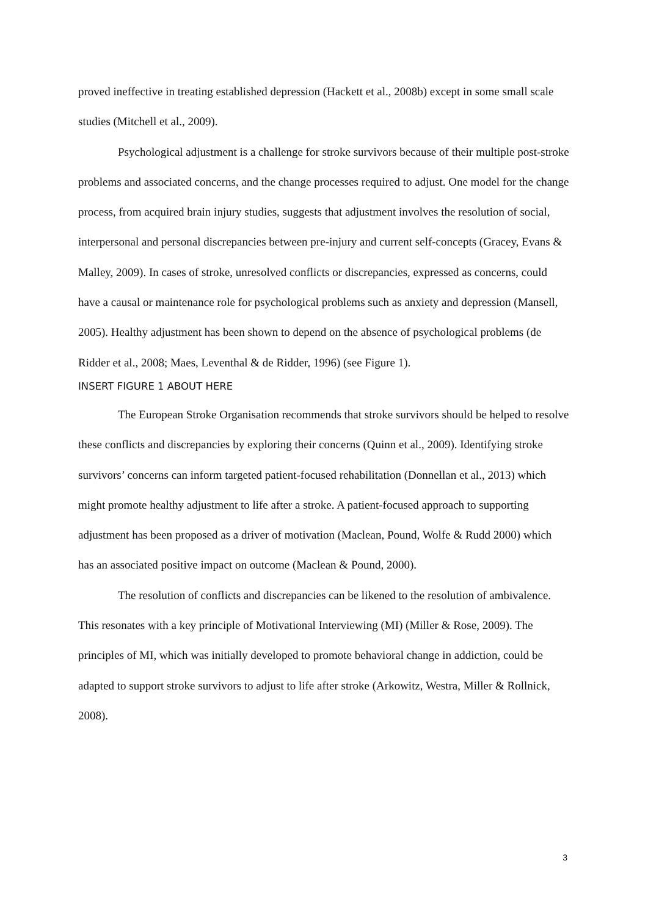proved ineffective in treating established depression (Hackett et al., 2008b) except in some small scale studies (Mitchell et al., 2009).
Psychological adjustment is a challenge for stroke survivors because of their multiple post-stroke problems and associated concerns, and the change processes required to adjust. One model for the change process, from acquired brain injury studies, suggests that adjustment involves the resolution of social, interpersonal and personal discrepancies between pre-injury and current self-concepts (Gracey, Evans & Malley, 2009). In cases of stroke, unresolved conflicts or discrepancies, expressed as concerns, could have a causal or maintenance role for psychological problems such as anxiety and depression (Mansell, 2005). Healthy adjustment has been shown to depend on the absence of psychological problems (de Ridder et al., 2008; Maes, Leventhal & de Ridder, 1996) (see Figure 1).
INSERT FIGURE 1 ABOUT HERE
The European Stroke Organisation recommends that stroke survivors should be helped to resolve these conflicts and discrepancies by exploring their concerns (Quinn et al., 2009). Identifying stroke survivors’ concerns can inform targeted patient-focused rehabilitation (Donnellan et al., 2013) which might promote healthy adjustment to life after a stroke. A patient-focused approach to supporting adjustment has been proposed as a driver of motivation (Maclean, Pound, Wolfe & Rudd 2000) which has an associated positive impact on outcome (Maclean & Pound, 2000).
The resolution of conflicts and discrepancies can be likened to the resolution of ambivalence. This resonates with a key principle of Motivational Interviewing (MI) (Miller & Rose, 2009). The principles of MI, which was initially developed to promote behavioral change in addiction, could be adapted to support stroke survivors to adjust to life after stroke (Arkowitz, Westra, Miller & Rollnick, 2008).
3